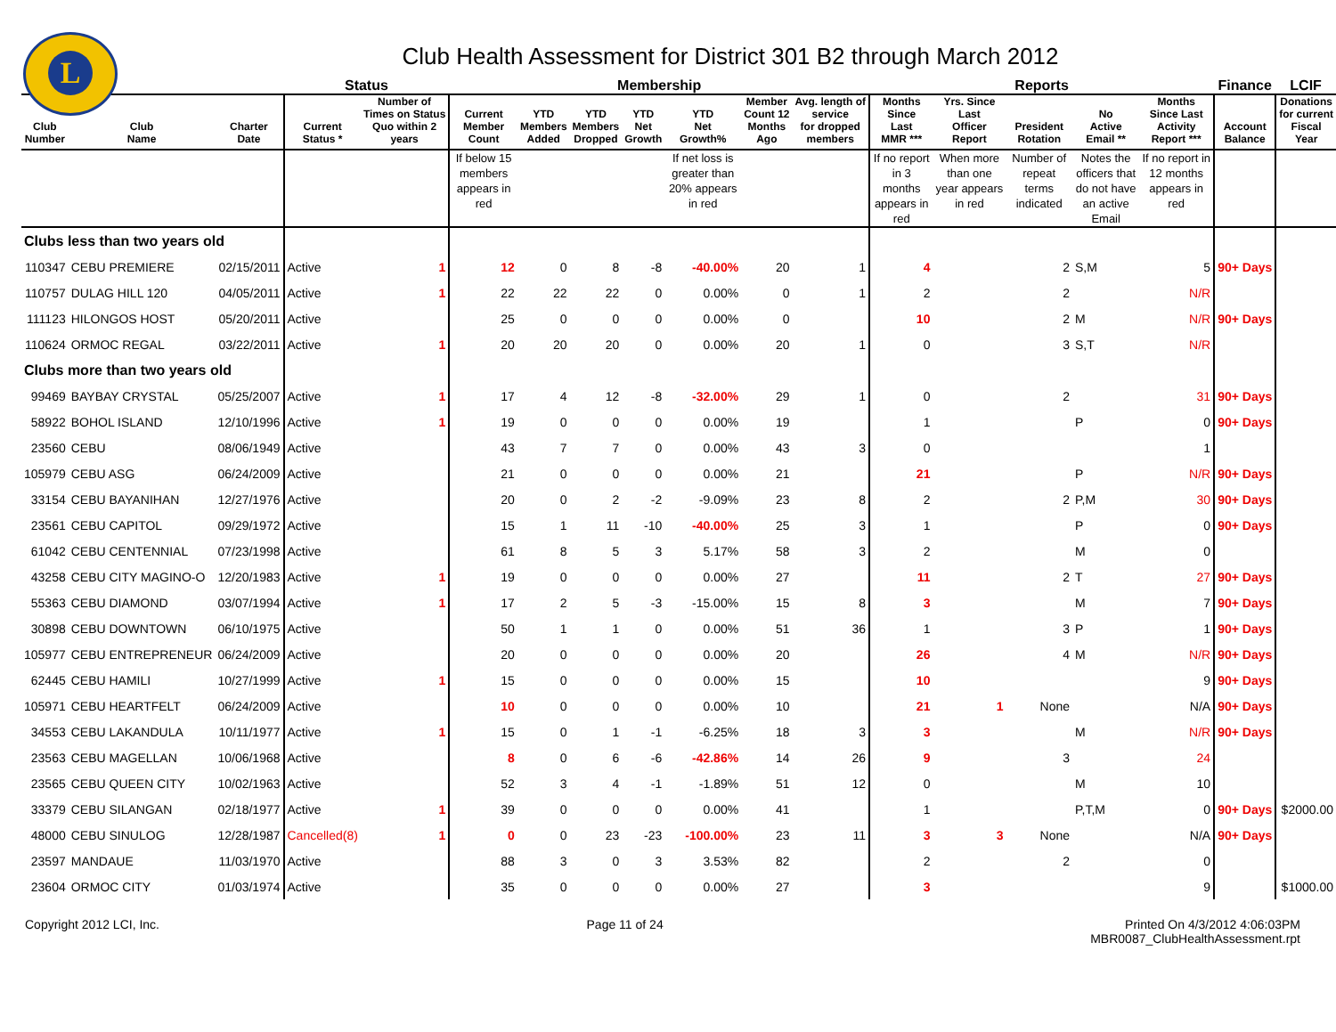L
Club Health Assessment for District 301 B2 through March 2012
| | | | Status | | Membership | | | | | | | Reports | | | | | Finance | LCIF |
| --- | --- | --- | --- | --- | --- | --- | --- | --- | --- | --- | --- | --- | --- | --- | --- | --- | --- | --- |
| Club Number | Club Name | Charter Date | Current Status * | Number of Times on Status Quo within 2 years | Current Member Count | YTD Members Added | YTD Members Dropped | YTD Net Growth | YTD Net Growth% | Member Count 12 Months Ago | Avg. length of service for dropped members | Months Since Last MMR *** | Yrs. Since Last Officer Report | President Rotation | No Active Email ** | Months Since Last Activity Report *** | Account Balance | Donations for current Fiscal Year |
| | | | | | If below 15 members appears in red | | | | If net loss is greater than 20% appears in red | | | If no report in 3 months appears in red | When more than one year appears in red | Number of repeat terms indicated | Notes the officers that do not have an active Email | If no report in 12 months appears in red | | |
| Clubs less than two years old | | | | | | | | | | | | | | | | | | |
| 110347 | CEBU PREMIERE | 02/15/2011 | Active | 1 | 12 | 0 | 8 | -8 | -40.00% | 20 | 1 | 4 | | 2 | S,M | 5 | 90+ Days | |
| 110757 | DULAG HILL 120 | 04/05/2011 | Active | 1 | 22 | 22 | 22 | 0 | 0.00% | 0 | 1 | 2 | | 2 | | N/R | | |
| 111123 | HILONGOS HOST | 05/20/2011 | Active | | 25 | 0 | 0 | 0 | 0.00% | 0 | | 10 | | 2 | M | N/R | 90+ Days | |
| 110624 | ORMOC REGAL | 03/22/2011 | Active | 1 | 20 | 20 | 20 | 0 | 0.00% | 20 | 1 | 0 | | 3 | S,T | N/R | | |
| Clubs more than two years old | | | | | | | | | | | | | | | | | | |
| 99469 | BAYBAY CRYSTAL | 05/25/2007 | Active | 1 | 17 | 4 | 12 | -8 | -32.00% | 29 | 1 | 0 | | 2 | | 31 | 90+ Days | |
| 58922 | BOHOL ISLAND | 12/10/1996 | Active | 1 | 19 | 0 | 0 | 0 | 0.00% | 19 | | 1 | | | P | 0 | 90+ Days | |
| 23560 | CEBU | 08/06/1949 | Active | | 43 | 7 | 7 | 0 | 0.00% | 43 | 3 | 0 | | | | 1 | | |
| 105979 | CEBU ASG | 06/24/2009 | Active | | 21 | 0 | 0 | 0 | 0.00% | 21 | | 21 | | | P | N/R | 90+ Days | |
| 33154 | CEBU BAYANIHAN | 12/27/1976 | Active | | 20 | 0 | 2 | -2 | -9.09% | 23 | 8 | 2 | | 2 | P,M | 30 | 90+ Days | |
| 23561 | CEBU CAPITOL | 09/29/1972 | Active | | 15 | 1 | 11 | -10 | -40.00% | 25 | 3 | 1 | | | P | 0 | 90+ Days | |
| 61042 | CEBU CENTENNIAL | 07/23/1998 | Active | | 61 | 8 | 5 | 3 | 5.17% | 58 | 3 | 2 | | | M | 0 | | |
| 43258 | CEBU CITY MAGINO-O | 12/20/1983 | Active | 1 | 19 | 0 | 0 | 0 | 0.00% | 27 | | 11 | | 2 | T | 27 | 90+ Days | |
| 55363 | CEBU DIAMOND | 03/07/1994 | Active | 1 | 17 | 2 | 5 | -3 | -15.00% | 15 | 8 | 3 | | | M | 7 | 90+ Days | |
| 30898 | CEBU DOWNTOWN | 06/10/1975 | Active | | 50 | 1 | 1 | 0 | 0.00% | 51 | 36 | 1 | | 3 | P | 1 | 90+ Days | |
| 105977 | CEBU ENTREPRENEUR | 06/24/2009 | Active | | 20 | 0 | 0 | 0 | 0.00% | 20 | | 26 | | 4 | M | N/R | 90+ Days | |
| 62445 | CEBU HAMILI | 10/27/1999 | Active | 1 | 15 | 0 | 0 | 0 | 0.00% | 15 | | 10 | | | | 9 | 90+ Days | |
| 105971 | CEBU HEARTFELT | 06/24/2009 | Active | | 10 | 0 | 0 | 0 | 0.00% | 10 | | 21 | 1 | None | | N/A | 90+ Days | |
| 34553 | CEBU LAKANDULA | 10/11/1977 | Active | 1 | 15 | 0 | 1 | -1 | -6.25% | 18 | 3 | 3 | | | M | N/R | 90+ Days | |
| 23563 | CEBU MAGELLAN | 10/06/1968 | Active | | 8 | 0 | 6 | -6 | -42.86% | 14 | 26 | 9 | | 3 | | 24 | | |
| 23565 | CEBU QUEEN CITY | 10/02/1963 | Active | | 52 | 3 | 4 | -1 | -1.89% | 51 | 12 | 0 | | | M | 10 | | |
| 33379 | CEBU SILANGAN | 02/18/1977 | Active | 1 | 39 | 0 | 0 | 0 | 0.00% | 41 | | 1 | | | P,T,M | 0 | 90+ Days | $2000.00 |
| 48000 | CEBU SINULOG | 12/28/1987 | Cancelled(8) | 1 | 0 | 0 | 23 | -23 | -100.00% | 23 | 11 | 3 | 3 | None | | N/A | 90+ Days | |
| 23597 | MANDAUE | 11/03/1970 | Active | | 88 | 3 | 0 | 3 | 3.53% | 82 | | 2 | | 2 | | 0 | | |
| 23604 | ORMOC CITY | 01/03/1974 | Active | | 35 | 0 | 0 | 0 | 0.00% | 27 | | 3 | | | | 9 | | $1000.00 |
Copyright 2012 LCI, Inc. Page 11 of 24 Printed On 4/3/2012 4:06:03PM
MBR0087_ClubHealthAssessment.rpt